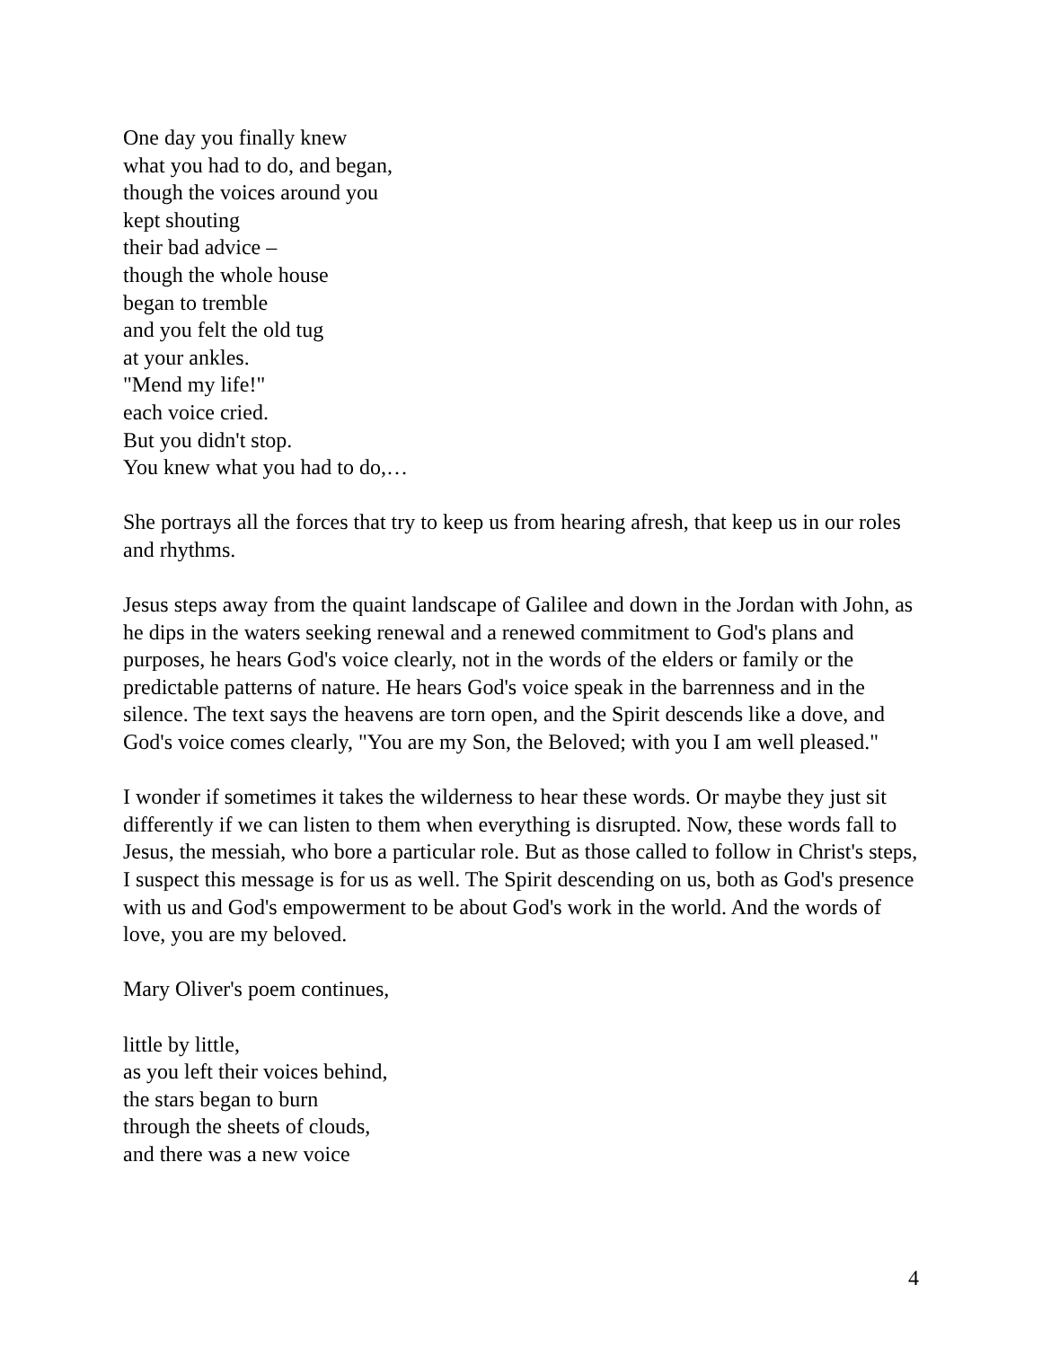One day you finally knew
what you had to do, and began,
though the voices around you
kept shouting
their bad advice –
though the whole house
began to tremble
and you felt the old tug
at your ankles.
"Mend my life!"
each voice cried.
But you didn't stop.
You knew what you had to do,…
She portrays all the forces that try to keep us from hearing afresh, that keep us in our roles and rhythms.
Jesus steps away from the quaint landscape of Galilee and down in the Jordan with John, as he dips in the waters seeking renewal and a renewed commitment to God's plans and purposes, he hears God's voice clearly, not in the words of the elders or family or the predictable patterns of nature. He hears God's voice speak in the barrenness and in the silence. The text says the heavens are torn open, and the Spirit descends like a dove, and God's voice comes clearly, "You are my Son, the Beloved; with you I am well pleased."
I wonder if sometimes it takes the wilderness to hear these words. Or maybe they just sit differently if we can listen to them when everything is disrupted. Now, these words fall to Jesus, the messiah, who bore a particular role. But as those called to follow in Christ's steps, I suspect this message is for us as well. The Spirit descending on us, both as God's presence with us and God's empowerment to be about God's work in the world. And the words of love, you are my beloved.
Mary Oliver's poem continues,
little by little,
as you left their voices behind,
the stars began to burn
through the sheets of clouds,
and there was a new voice
4